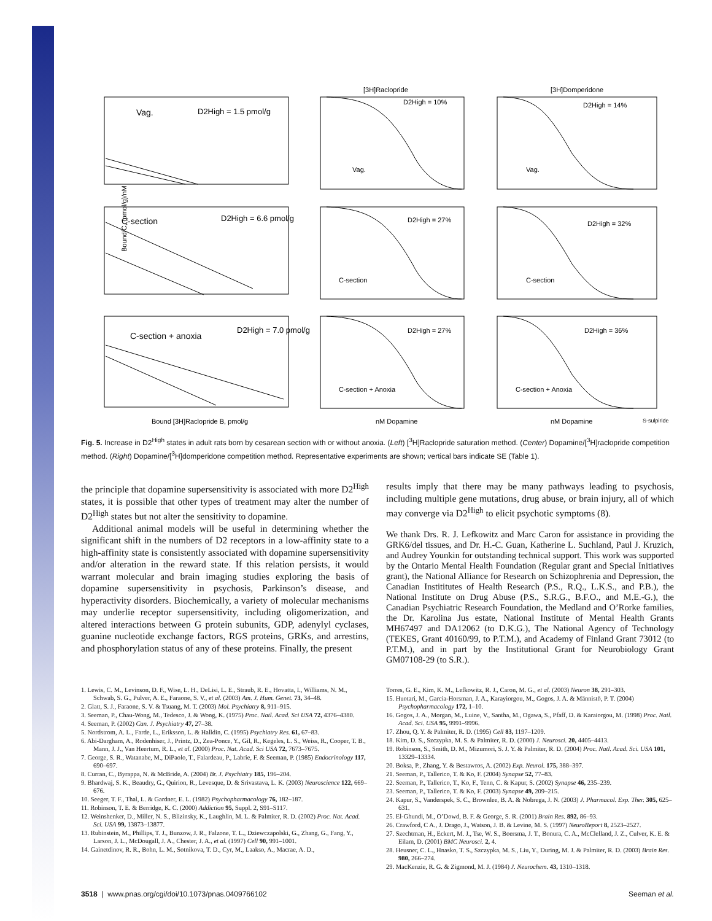[3H]Raclopride
[3H]Domperidone
Vag.
D2High = 1.5 pmol/g
C-section
D2High = 6.6 pmol/g
C-section + anoxia
D2High = 7.0 pmol/g
D2High = 10%
D2High = 14%
D2High = 27%
D2High = 32%
D2High = 27%
D2High = 36%
Vag.
Vag.
C-section
C-section
C-section + Anoxia
C-section + Anoxia
Bound/C, (pmol/g)/nM
Bound [3H]Raclopride B, pmol/g
nM Dopamine
nM Dopamine
S-sulpiride
Fig. 5. Increase in D2<sup>High</sup> states in adult rats born by cesarean section with or without anoxia. (Left) [<sup>3</sup>H]Raclopride saturation method. (Center) Dopamine/[<sup>3</sup>H]raclopride competition method. (Right) Dopamine/[<sup>3</sup>H]domperidone competition method. Representative experiments are shown; vertical bars indicate SE (Table 1).
the principle that dopamine supersensitivity is associated with more D2<sup>High</sup> states, it is possible that other types of treatment may alter the number of D2<sup>High</sup> states but not alter the sensitivity to dopamine.
Additional animal models will be useful in determining whether the significant shift in the numbers of D2 receptors in a low-affinity state to a high-affinity state is consistently associated with dopamine supersensitivity and/or alteration in the reward state. If this relation persists, it would warrant molecular and brain imaging studies exploring the basis of dopamine supersensitivity in psychosis, Parkinson’s disease, and hyperactivity disorders. Biochemically, a variety of molecular mechanisms may underlie receptor supersensitivity, including oligomerization, and altered interactions between G protein subunits, GDP, adenylyl cyclases, guanine nucleotide exchange factors, RGS proteins, GRKs, and arrestins, and phosphorylation status of any of these proteins. Finally, the present
results imply that there may be many pathways leading to psychosis, including multiple gene mutations, drug abuse, or brain injury, all of which may converge via D2<sup>High</sup> to elicit psychotic symptoms (8).
We thank Drs. R. J. Lefkowitz and Marc Caron for assistance in providing the GRK6/del tissues, and Dr. H.-C. Guan, Katherine L. Suchland, Paul J. Kruzich, and Audrey Younkin for outstanding technical support. This work was supported by the Ontario Mental Health Foundation (Regular grant and Special Initiatives grant), the National Alliance for Research on Schizophrenia and Depression, the Canadian Instititutes of Health Research (P.S., R.Q., L.K.S., and P.B.), the National Institute on Drug Abuse (P.S., S.R.G., B.F.O., and M.E.-G.), the Canadian Psychiatric Research Foundation, the Medland and O’Rorke families, the Dr. Karolina Jus estate, National Institute of Mental Health Grants MH67497 and DA12062 (to D.K.G.), The National Agency of Technology (TEKES, Grant 40160/99, to P.T.M.), and Academy of Finland Grant 73012 (to P.T.M.), and in part by the Institutional Grant for Neurobiology Grant GM07108-29 (to S.R.).
1. Lewis, C. M., Levinson, D. F., Wise, L. H., DeLisi, L. E., Straub, R. E., Hovatta, I., Williams, N. M., Schwab, S. G., Pulver, A. E., Faraone, S. V., et al. (2003) Am. J. Hum. Genet. 73, 34–48.
2. Glatt, S. J., Faraone, S. V. & Tsuang, M. T. (2003) Mol. Psychiatry 8, 911–915.
3. Seeman, P., Chau-Wong, M., Tedesco, J. & Wong, K. (1975) Proc. Natl. Acad. Sci USA 72, 4376–4380.
4. Seeman, P. (2002) Can. J. Psychiatry 47, 27–38.
5. Nordstrom, A. L., Farde, L., Eriksson, L. & Halldin, C. (1995) Psychiatry Res. 61, 67–83.
6. Abi-Dargham, A., Rodenhiser, J., Printz, D., Zea-Ponce, Y., Gil, R., Kegeles, L. S., Weiss, R., Cooper, T. B., Mann, J. J., Van Heertum, R. L., et al. (2000) Proc. Nat. Acad. Sci USA 72, 7673–7675.
7. George, S. R., Watanabe, M., DiPaolo, T., Falardeau, P., Labrie, F. & Seeman, P. (1985) Endocrinology 117, 690–697.
8. Curran, C., Byrappa, N. & McBride, A. (2004) Br. J. Psychiatry 185, 196–204.
9. Bhardwaj, S. K., Beaudry, G., Quirion, R., Levesque, D. & Srivastava, L. K. (2003) Neuroscience 122, 669–676.
10. Seeger, T. F., Thal, L. & Gardner, E. L. (1982) Psychopharmacology 76, 182–187.
11. Robinson, T. E. & Berridge, K. C. (2000) Addiction 95, Suppl. 2, S91–S117.
12. Weinshenker, D., Miller, N. S., Blizinsky, K., Laughlin, M. L. & Palmiter, R. D. (2002) Proc. Nat. Acad. Sci. USA 99, 13873–13877.
13. Rubinstein, M., Phillips, T. J., Bunzow, J. R., Falzone, T. L., Dziewczapolski, G., Zhang, G., Fang, Y., Larson, J. L., McDougall, J. A., Chester, J. A., et al. (1997) Cell 90, 991–1001.
14. Gainetdinov, R. R., Bohn, L. M., Sotnikova, T. D., Cyr, M., Laakso, A., Macrae, A. D.,
Torres, G. E., Kim, K. M., Lefkowitz, R. J., Caron, M. G., et al. (2003) Neuron 38, 291–303.
15. Huotari, M., Garcia-Horsman, J. A., Karayiorgou, M., Gogos, J. A. & Männistö, P. T. (2004) Psychopharmacology 172, 1–10.
16. Gogos, J. A., Morgan, M., Luine, V., Santha, M., Ogawa, S., Pfaff, D. & Karaiorgou, M. (1998) Proc. Natl. Acad. Sci. USA 95, 9991–9996.
17. Zhou, Q. Y. & Palmiter, R. D. (1995) Cell 83, 1197–1209.
18. Kim, D. S., Szczypka, M. S. & Palmiter, R. D. (2000) J. Neurosci. 20, 4405–4413.
19. Robinson, S., Smith, D. M., Mizumori, S. J. Y. & Palmiter, R. D. (2004) Proc. Natl. Acad. Sci. USA 101, 13329–13334.
20. Boksa, P., Zhang, Y. & Bestawros, A. (2002) Exp. Neurol. 175, 388–397.
21. Seeman, P., Tallerico, T. & Ko, F. (2004) Synapse 52, 77–83.
22. Seeman, P., Tallerico, T., Ko, F., Tenn, C. & Kapur, S. (2002) Synapse 46, 235–239.
23. Seeman, P., Tallerico, T. & Ko, F. (2003) Synapse 49, 209–215.
24. Kapur, S., Vanderspek, S. C., Brownlee, B. A. & Nobrega, J. N. (2003) J. Pharmacol. Exp. Ther. 305, 625–631.
25. El-Ghundi, M., O’Dowd, B. F. & George, S. R. (2001) Brain Res. 892, 86–93.
26. Crawford, C A., J. Drago, J., Watson, J. B. & Levine, M. S. (1997) NeuroReport 8, 2523–2527.
27. Szechtman, H., Eckert, M. J., Tse, W. S., Boersma, J. T., Bonura, C. A., McClelland, J. Z., Culver, K. E. & Eilam, D. (2001) BMC Neurosci. 2, 4.
28. Heusner, C. L., Hnasko, T. S., Szczypka, M. S., Liu, Y., During, M. J. & Palmiter, R. D. (2003) Brain Res. 980, 266–274.
29. MacKenzie, R. G. & Zigmond, M. J. (1984) J. Neurochem. 43, 1310–1318.
3518 | www.pnas.org/cgi/doi/10.1073/pnas.0409766102 Seeman et al.